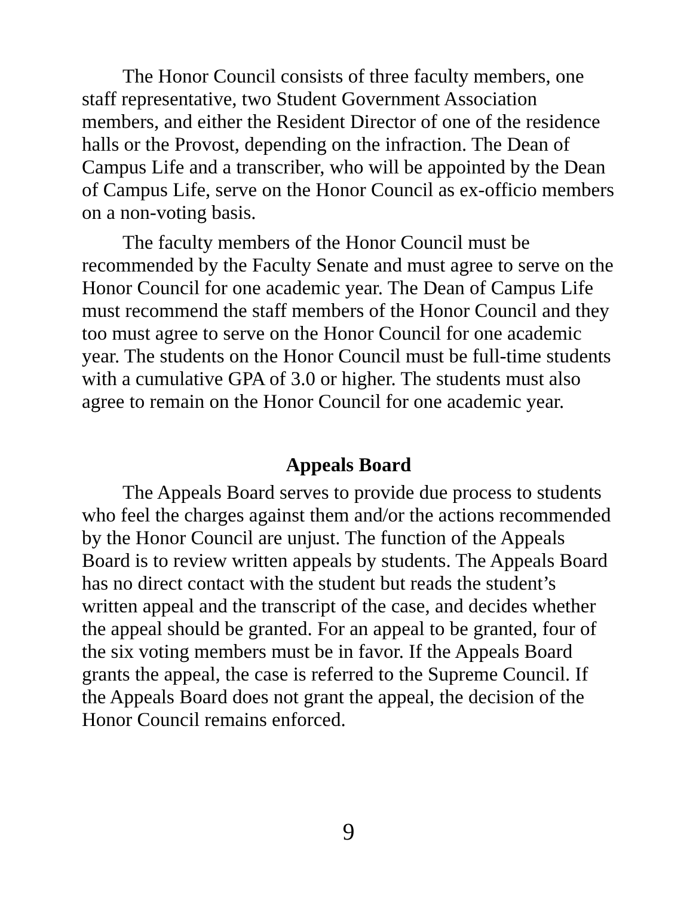The Honor Council consists of three faculty members, one staff representative, two Student Government Association members, and either the Resident Director of one of the residence halls or the Provost, depending on the infraction. The Dean of Campus Life and a transcriber, who will be appointed by the Dean of Campus Life, serve on the Honor Council as ex-officio members on a non-voting basis.
The faculty members of the Honor Council must be recommended by the Faculty Senate and must agree to serve on the Honor Council for one academic year. The Dean of Campus Life must recommend the staff members of the Honor Council and they too must agree to serve on the Honor Council for one academic year. The students on the Honor Council must be full-time students with a cumulative GPA of 3.0 or higher. The students must also agree to remain on the Honor Council for one academic year.
Appeals Board
The Appeals Board serves to provide due process to students who feel the charges against them and/or the actions recommended by the Honor Council are unjust. The function of the Appeals Board is to review written appeals by students. The Appeals Board has no direct contact with the student but reads the student’s written appeal and the transcript of the case, and decides whether the appeal should be granted. For an appeal to be granted, four of the six voting members must be in favor. If the Appeals Board grants the appeal, the case is referred to the Supreme Council. If the Appeals Board does not grant the appeal, the decision of the Honor Council remains enforced.
9